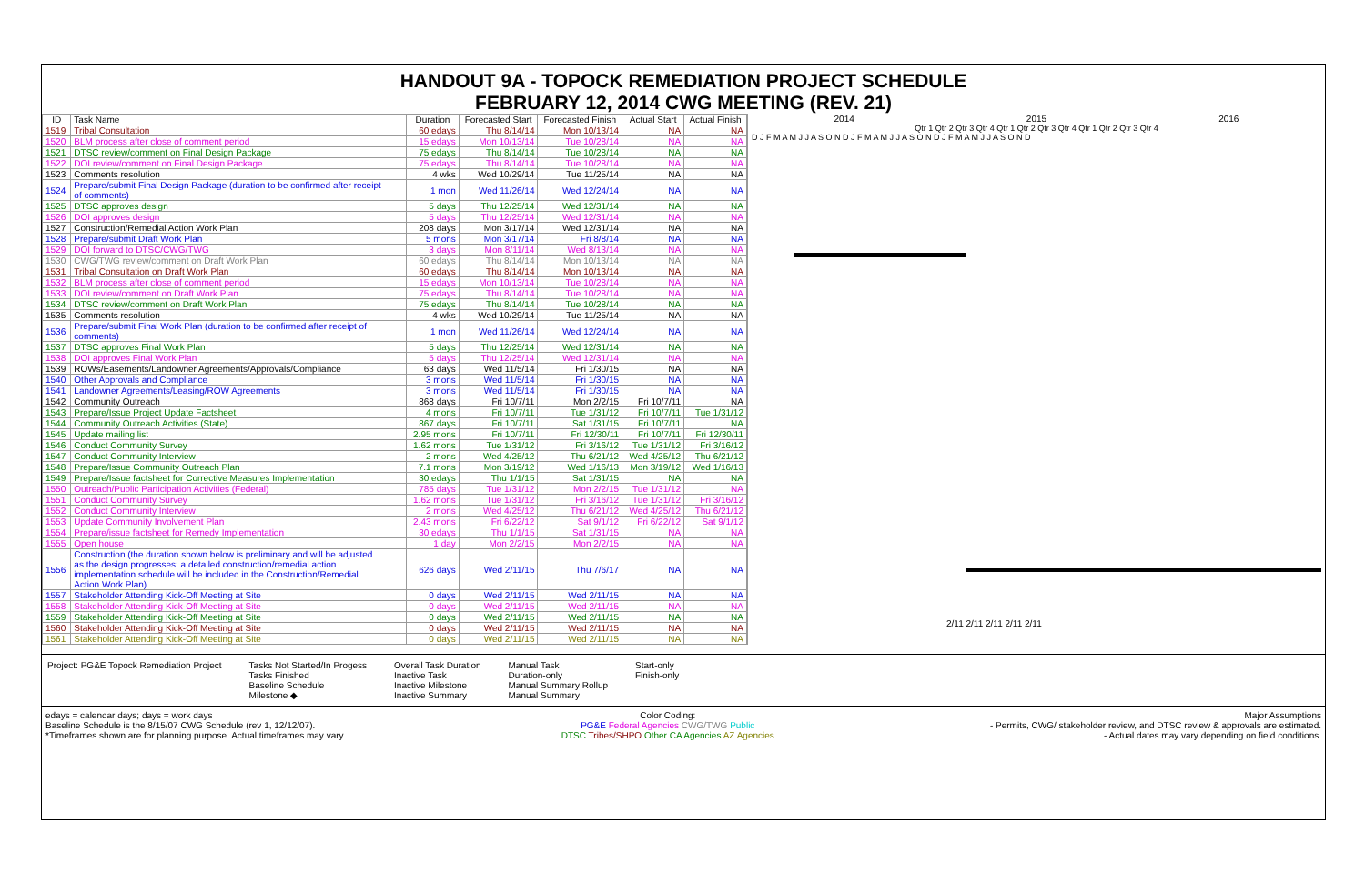HANDOUT 9A - TOPOCK REMEDIATION PROJECT SCHEDULE
FEBRUARY 12, 2014 CWG MEETING (REV. 21)
| ID | Task Name | Duration | Forecasted Start | Forecasted Finish | Actual Start | Actual Finish |
| --- | --- | --- | --- | --- | --- | --- |
| 1519 | Tribal Consultation | 60 edays | Thu 8/14/14 | Mon 10/13/14 | NA | NA |
| 1520 | BLM process after close of comment period | 15 edays | Mon 10/13/14 | Tue 10/28/14 | NA | NA |
| 1521 | DTSC review/comment on Final Design Package | 75 edays | Thu 8/14/14 | Tue 10/28/14 | NA | NA |
| 1522 | DOI review/comment on Final Design Package | 75 edays | Thu 8/14/14 | Tue 10/28/14 | NA | NA |
| 1523 | Comments resolution | 4 wks | Wed 10/29/14 | Tue 11/25/14 | NA | NA |
| 1524 | Prepare/submit Final Design Package (duration to be confirmed after receipt of comments) | 1 mon | Wed 11/26/14 | Wed 12/24/14 | NA | NA |
| 1525 | DTSC approves design | 5 days | Thu 12/25/14 | Wed 12/31/14 | NA | NA |
| 1526 | DOI approves design | 5 days | Thu 12/25/14 | Wed 12/31/14 | NA | NA |
| 1527 | Construction/Remedial Action Work Plan | 208 days | Mon 3/17/14 | Wed 12/31/14 | NA | NA |
| 1528 | Prepare/submit Draft Work Plan | 5 mons | Mon 3/17/14 | Fri 8/8/14 | NA | NA |
| 1529 | DOI forward to DTSC/CWG/TWG | 3 days | Mon 8/11/14 | Wed 8/13/14 | NA | NA |
| 1530 | CWG/TWG review/comment on Draft Work Plan | 60 edays | Thu 8/14/14 | Mon 10/13/14 | NA | NA |
| 1531 | Tribal Consultation on Draft Work Plan | 60 edays | Thu 8/14/14 | Mon 10/13/14 | NA | NA |
| 1532 | BLM process after close of comment period | 15 edays | Mon 10/13/14 | Tue 10/28/14 | NA | NA |
| 1533 | DOI review/comment on Draft Work Plan | 75 edays | Thu 8/14/14 | Tue 10/28/14 | NA | NA |
| 1534 | DTSC review/comment on Draft Work Plan | 75 edays | Thu 8/14/14 | Tue 10/28/14 | NA | NA |
| 1535 | Comments resolution | 4 wks | Wed 10/29/14 | Tue 11/25/14 | NA | NA |
| 1536 | Prepare/submit Final Work Plan (duration to be confirmed after receipt of comments) | 1 mon | Wed 11/26/14 | Wed 12/24/14 | NA | NA |
| 1537 | DTSC approves Final Work Plan | 5 days | Thu 12/25/14 | Wed 12/31/14 | NA | NA |
| 1538 | DOI approves Final Work Plan | 5 days | Thu 12/25/14 | Wed 12/31/14 | NA | NA |
| 1539 | ROWs/Easements/Landowner Agreements/Approvals/Compliance | 63 days | Wed 11/5/14 | Fri 1/30/15 | NA | NA |
| 1540 | Other Approvals and Compliance | 3 mons | Wed 11/5/14 | Fri 1/30/15 | NA | NA |
| 1541 | Landowner Agreements/Leasing/ROW Agreements | 3 mons | Wed 11/5/14 | Fri 1/30/15 | NA | NA |
| 1542 | Community Outreach | 868 days | Fri 10/7/11 | Mon 2/2/15 | Fri 10/7/11 | NA |
| 1543 | Prepare/Issue Project Update Factsheet | 4 mons | Fri 10/7/11 | Tue 1/31/12 | Fri 10/7/11 | Tue 1/31/12 |
| 1544 | Community Outreach Activities (State) | 867 days | Fri 10/7/11 | Sat 1/31/15 | Fri 10/7/11 | NA |
| 1545 | Update mailing list | 2.95 mons | Fri 10/7/11 | Fri 12/30/11 | Fri 10/7/11 | Fri 12/30/11 |
| 1546 | Conduct Community Survey | 1.62 mons | Tue 1/31/12 | Fri 3/16/12 | Tue 1/31/12 | Fri 3/16/12 |
| 1547 | Conduct Community Interview | 2 mons | Wed 4/25/12 | Thu 6/21/12 | Wed 4/25/12 | Thu 6/21/12 |
| 1548 | Prepare/Issue Community Outreach Plan | 7.1 mons | Mon 3/19/12 | Wed 1/16/13 | Mon 3/19/12 | Wed 1/16/13 |
| 1549 | Prepare/Issue factsheet for Corrective Measures Implementation | 30 edays | Thu 1/1/15 | Sat 1/31/15 | NA | NA |
| 1550 | Outreach/Public Participation Activities (Federal) | 785 days | Tue 1/31/12 | Mon 2/2/15 | Tue 1/31/12 | NA |
| 1551 | Conduct Community Survey | 1.62 mons | Tue 1/31/12 | Fri 3/16/12 | Tue 1/31/12 | Fri 3/16/12 |
| 1552 | Conduct Community Interview | 2 mons | Wed 4/25/12 | Thu 6/21/12 | Wed 4/25/12 | Thu 6/21/12 |
| 1553 | Update Community Involvement Plan | 2.43 mons | Fri 6/22/12 | Sat 9/1/12 | Fri 6/22/12 | Sat 9/1/12 |
| 1554 | Prepare/issue factsheet for Remedy Implementation | 30 edays | Thu 1/1/15 | Sat 1/31/15 | NA | NA |
| 1555 | Open house | 1 day | Mon 2/2/15 | Mon 2/2/15 | NA | NA |
| 1556 | Construction (the duration shown below is preliminary and will be adjusted as the design progresses; a detailed construction/remedial action implementation schedule will be included in the Construction/Remedial Action Work Plan) | 626 days | Wed 2/11/15 | Thu 7/6/17 | NA | NA |
| 1557 | Stakeholder Attending Kick-Off Meeting at Site | 0 days | Wed 2/11/15 | Wed 2/11/15 | NA | NA |
| 1558 | Stakeholder Attending Kick-Off Meeting at Site | 0 days | Wed 2/11/15 | Wed 2/11/15 | NA | NA |
| 1559 | Stakeholder Attending Kick-Off Meeting at Site | 0 days | Wed 2/11/15 | Wed 2/11/15 | NA | NA |
| 1560 | Stakeholder Attending Kick-Off Meeting at Site | 0 days | Wed 2/11/15 | Wed 2/11/15 | NA | NA |
| 1561 | Stakeholder Attending Kick-Off Meeting at Site | 0 days | Wed 2/11/15 | Wed 2/11/15 | NA | NA |
2014 2015 2016
Qtr 1 Qtr 2 Qtr 3 Qtr 4 Qtr 1 Qtr 2 Qtr 3 Qtr 4 Qtr 1 Qtr 2 Qtr 3 Qtr 4
D J F M A M J J A S O N D J F M A M J J A S O N D J F M A M J J A S O N D
2/11 2/11 2/11 2/11 2/11
Project: PG&E Topock Remediation Project
Tasks Not Started/In Progess
Tasks Finished
Baseline Schedule
Milestone ◆
Overall Task Duration
Inactive Task
Inactive Milestone
Inactive Summary
Manual Task
Duration-only
Manual Summary Rollup
Manual Summary
Start-only
Finish-only
edays = calendar days; days = work days
Baseline Schedule is the 8/15/07 CWG Schedule (rev 1, 12/12/07).
*Timeframes shown are for planning purpose. Actual timeframes may vary.
Color Coding:
PG&E Federal Agencies CWG/TWG Public
DTSC Tribes/SHPO Other CA Agencies AZ Agencies
Major Assumptions
- Permits, CWG/ stakeholder review, and DTSC review & approvals are estimated.
- Actual dates may vary depending on field conditions.